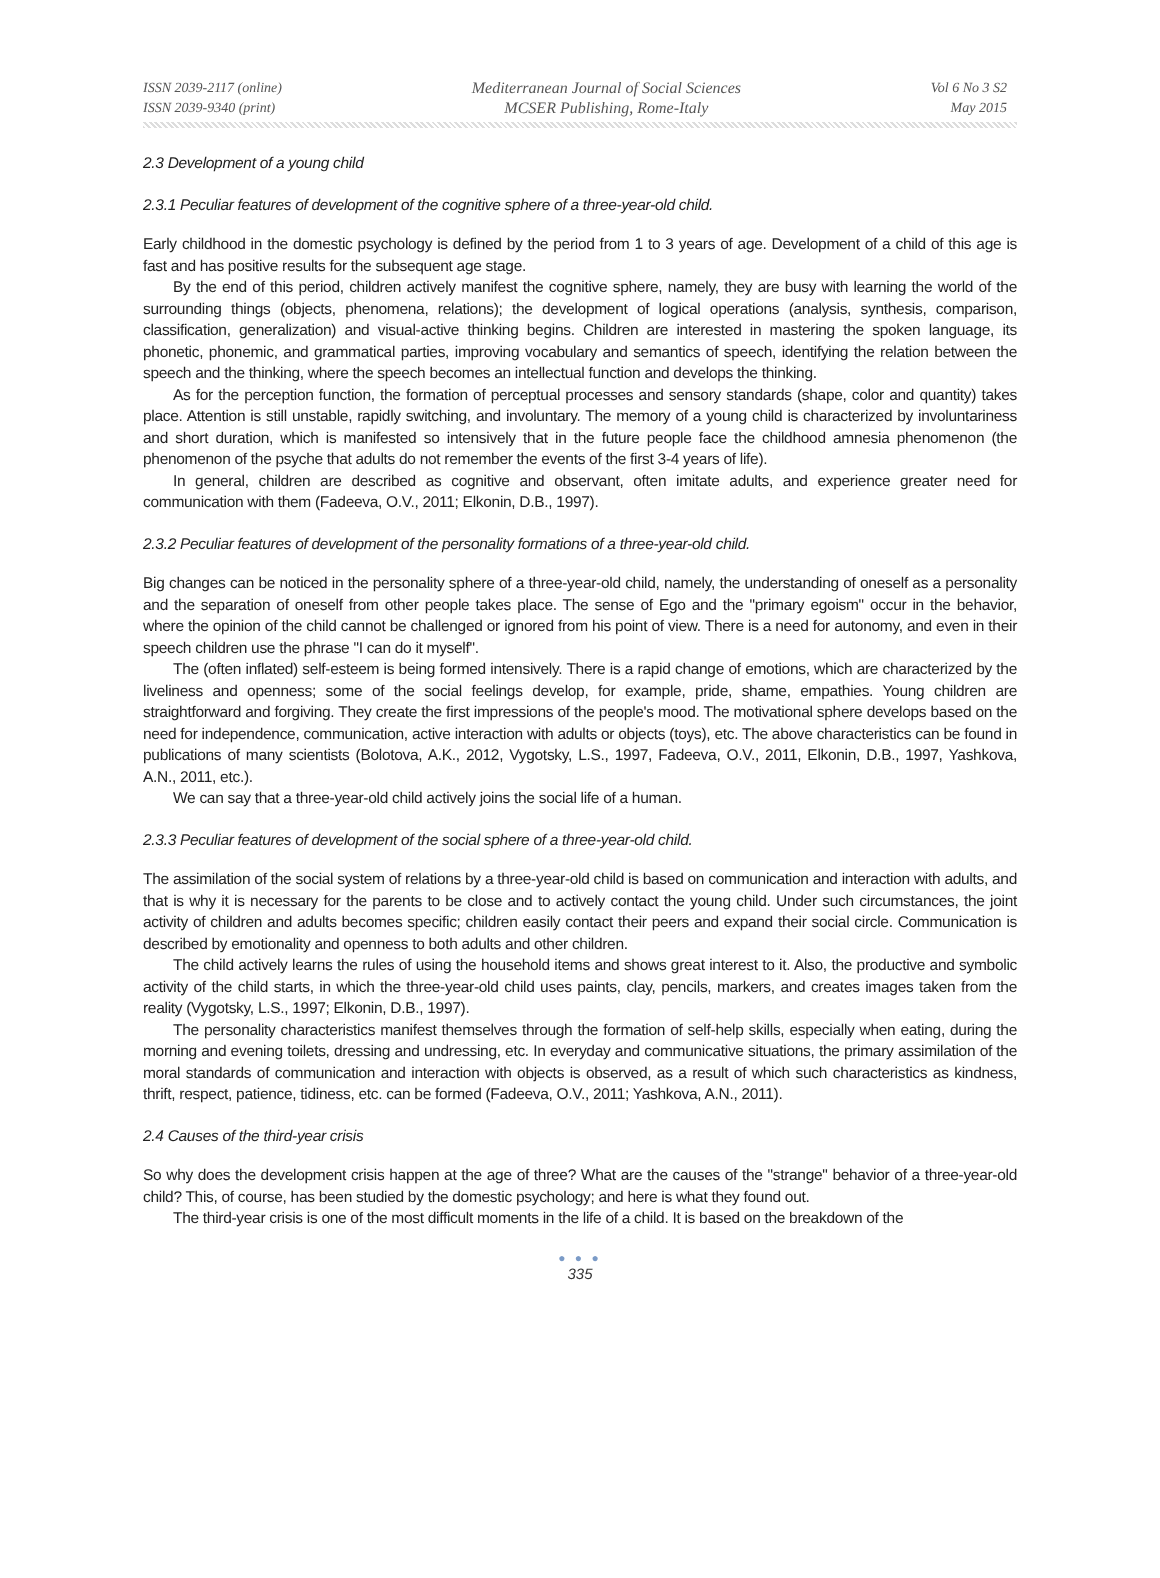ISSN 2039-2117 (online)
ISSN 2039-9340 (print)
Mediterranean Journal of Social Sciences
MCSER Publishing, Rome-Italy
Vol 6 No 3 S2
May 2015
2.3 Development of a young child
2.3.1 Peculiar features of development of the cognitive sphere of a three-year-old child.
Early childhood in the domestic psychology is defined by the period from 1 to 3 years of age. Development of a child of this age is fast and has positive results for the subsequent age stage.
By the end of this period, children actively manifest the cognitive sphere, namely, they are busy with learning the world of the surrounding things (objects, phenomena, relations); the development of logical operations (analysis, synthesis, comparison, classification, generalization) and visual-active thinking begins. Children are interested in mastering the spoken language, its phonetic, phonemic, and grammatical parties, improving vocabulary and semantics of speech, identifying the relation between the speech and the thinking, where the speech becomes an intellectual function and develops the thinking.
As for the perception function, the formation of perceptual processes and sensory standards (shape, color and quantity) takes place. Attention is still unstable, rapidly switching, and involuntary. The memory of a young child is characterized by involuntariness and short duration, which is manifested so intensively that in the future people face the childhood amnesia phenomenon (the phenomenon of the psyche that adults do not remember the events of the first 3-4 years of life).
In general, children are described as cognitive and observant, often imitate adults, and experience greater need for communication with them (Fadeeva, O.V., 2011; Elkonin, D.B., 1997).
2.3.2 Peculiar features of development of the personality formations of a three-year-old child.
Big changes can be noticed in the personality sphere of a three-year-old child, namely, the understanding of oneself as a personality and the separation of oneself from other people takes place. The sense of Ego and the "primary egoism" occur in the behavior, where the opinion of the child cannot be challenged or ignored from his point of view. There is a need for autonomy, and even in their speech children use the phrase "I can do it myself".
The (often inflated) self-esteem is being formed intensively. There is a rapid change of emotions, which are characterized by the liveliness and openness; some of the social feelings develop, for example, pride, shame, empathies. Young children are straightforward and forgiving. They create the first impressions of the people's mood. The motivational sphere develops based on the need for independence, communication, active interaction with adults or objects (toys), etc. The above characteristics can be found in publications of many scientists (Bolotova, A.K., 2012, Vygotsky, L.S., 1997, Fadeeva, O.V., 2011, Elkonin, D.B., 1997, Yashkova, A.N., 2011, etc.).
We can say that a three-year-old child actively joins the social life of a human.
2.3.3 Peculiar features of development of the social sphere of a three-year-old child.
The assimilation of the social system of relations by a three-year-old child is based on communication and interaction with adults, and that is why it is necessary for the parents to be close and to actively contact the young child. Under such circumstances, the joint activity of children and adults becomes specific; children easily contact their peers and expand their social circle. Communication is described by emotionality and openness to both adults and other children.
The child actively learns the rules of using the household items and shows great interest to it. Also, the productive and symbolic activity of the child starts, in which the three-year-old child uses paints, clay, pencils, markers, and creates images taken from the reality (Vygotsky, L.S., 1997; Elkonin, D.B., 1997).
The personality characteristics manifest themselves through the formation of self-help skills, especially when eating, during the morning and evening toilets, dressing and undressing, etc. In everyday and communicative situations, the primary assimilation of the moral standards of communication and interaction with objects is observed, as a result of which such characteristics as kindness, thrift, respect, patience, tidiness, etc. can be formed (Fadeeva, O.V., 2011; Yashkova, A.N., 2011).
2.4 Causes of the third-year crisis
So why does the development crisis happen at the age of three? What are the causes of the "strange" behavior of a three-year-old child? This, of course, has been studied by the domestic psychology; and here is what they found out.
The third-year crisis is one of the most difficult moments in the life of a child. It is based on the breakdown of the
● ● ●
335